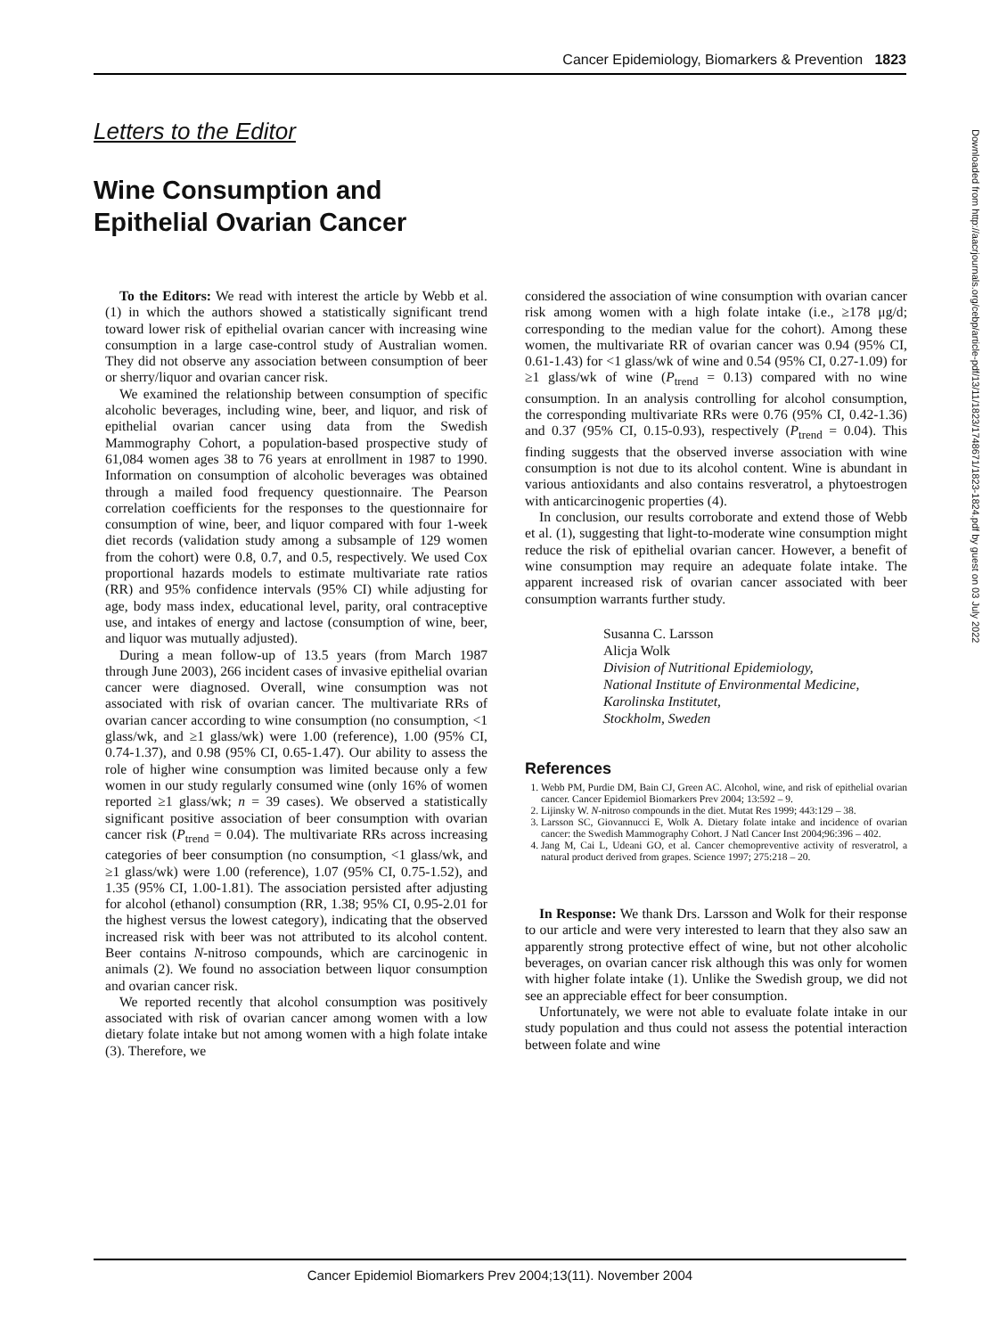Cancer Epidemiology, Biomarkers & Prevention 1823
Letters to the Editor
Wine Consumption and
Epithelial Ovarian Cancer
To the Editors: We read with interest the article by Webb et al. (1) in which the authors showed a statistically significant trend toward lower risk of epithelial ovarian cancer with increasing wine consumption in a large case-control study of Australian women. They did not observe any association between consumption of beer or sherry/liquor and ovarian cancer risk.
We examined the relationship between consumption of specific alcoholic beverages, including wine, beer, and liquor, and risk of epithelial ovarian cancer using data from the Swedish Mammography Cohort, a population-based prospective study of 61,084 women ages 38 to 76 years at enrollment in 1987 to 1990. Information on consumption of alcoholic beverages was obtained through a mailed food frequency questionnaire. The Pearson correlation coefficients for the responses to the questionnaire for consumption of wine, beer, and liquor compared with four 1-week diet records (validation study among a subsample of 129 women from the cohort) were 0.8, 0.7, and 0.5, respectively. We used Cox proportional hazards models to estimate multivariate rate ratios (RR) and 95% confidence intervals (95% CI) while adjusting for age, body mass index, educational level, parity, oral contraceptive use, and intakes of energy and lactose (consumption of wine, beer, and liquor was mutually adjusted).
During a mean follow-up of 13.5 years (from March 1987 through June 2003), 266 incident cases of invasive epithelial ovarian cancer were diagnosed. Overall, wine consumption was not associated with risk of ovarian cancer. The multivariate RRs of ovarian cancer according to wine consumption (no consumption, <1 glass/wk, and ≥1 glass/wk) were 1.00 (reference), 1.00 (95% CI, 0.74-1.37), and 0.98 (95% CI, 0.65-1.47). Our ability to assess the role of higher wine consumption was limited because only a few women in our study regularly consumed wine (only 16% of women reported ≥1 glass/wk; n = 39 cases). We observed a statistically significant positive association of beer consumption with ovarian cancer risk (P<sub>trend</sub> = 0.04). The multivariate RRs across increasing categories of beer consumption (no consumption, <1 glass/wk, and ≥1 glass/wk) were 1.00 (reference), 1.07 (95% CI, 0.75-1.52), and 1.35 (95% CI, 1.00-1.81). The association persisted after adjusting for alcohol (ethanol) consumption (RR, 1.38; 95% CI, 0.95-2.01 for the highest versus the lowest category), indicating that the observed increased risk with beer was not attributed to its alcohol content. Beer contains N-nitroso compounds, which are carcinogenic in animals (2). We found no association between liquor consumption and ovarian cancer risk.
We reported recently that alcohol consumption was positively associated with risk of ovarian cancer among women with a low dietary folate intake but not among women with a high folate intake (3). Therefore, we
considered the association of wine consumption with ovarian cancer risk among women with a high folate intake (i.e., ≥178 μg/d; corresponding to the median value for the cohort). Among these women, the multivariate RR of ovarian cancer was 0.94 (95% CI, 0.61-1.43) for <1 glass/wk of wine and 0.54 (95% CI, 0.27-1.09) for ≥1 glass/wk of wine (P<sub>trend</sub> = 0.13) compared with no wine consumption. In an analysis controlling for alcohol consumption, the corresponding multivariate RRs were 0.76 (95% CI, 0.42-1.36) and 0.37 (95% CI, 0.15-0.93), respectively (P<sub>trend</sub> = 0.04). This finding suggests that the observed inverse association with wine consumption is not due to its alcohol content. Wine is abundant in various antioxidants and also contains resveratrol, a phytoestrogen with anticarcinogenic properties (4).
In conclusion, our results corroborate and extend those of Webb et al. (1), suggesting that light-to-moderate wine consumption might reduce the risk of epithelial ovarian cancer. However, a benefit of wine consumption may require an adequate folate intake. The apparent increased risk of ovarian cancer associated with beer consumption warrants further study.
Susanna C. Larsson
Alicja Wolk
Division of Nutritional Epidemiology,
National Institute of Environmental Medicine,
Karolinska Institutet,
Stockholm, Sweden
References
1. Webb PM, Purdie DM, Bain CJ, Green AC. Alcohol, wine, and risk of epithelial ovarian cancer. Cancer Epidemiol Biomarkers Prev 2004; 13:592 – 9.
2. Lijinsky W. N-nitroso compounds in the diet. Mutat Res 1999; 443:129 – 38.
3. Larsson SC, Giovannucci E, Wolk A. Dietary folate intake and incidence of ovarian cancer: the Swedish Mammography Cohort. J Natl Cancer Inst 2004;96:396 – 402.
4. Jang M, Cai L, Udeani GO, et al. Cancer chemopreventive activity of resveratrol, a natural product derived from grapes. Science 1997; 275:218 – 20.
In Response: We thank Drs. Larsson and Wolk for their response to our article and were very interested to learn that they also saw an apparently strong protective effect of wine, but not other alcoholic beverages, on ovarian cancer risk although this was only for women with higher folate intake (1). Unlike the Swedish group, we did not see an appreciable effect for beer consumption.
Unfortunately, we were not able to evaluate folate intake in our study population and thus could not assess the potential interaction between folate and wine
Downloaded from http://aacrjournals.org/cebp/article-pdf/13/11/1823/1748671/1823-1824.pdf by guest on 03 July 2022
Cancer Epidemiol Biomarkers Prev 2004;13(11). November 2004